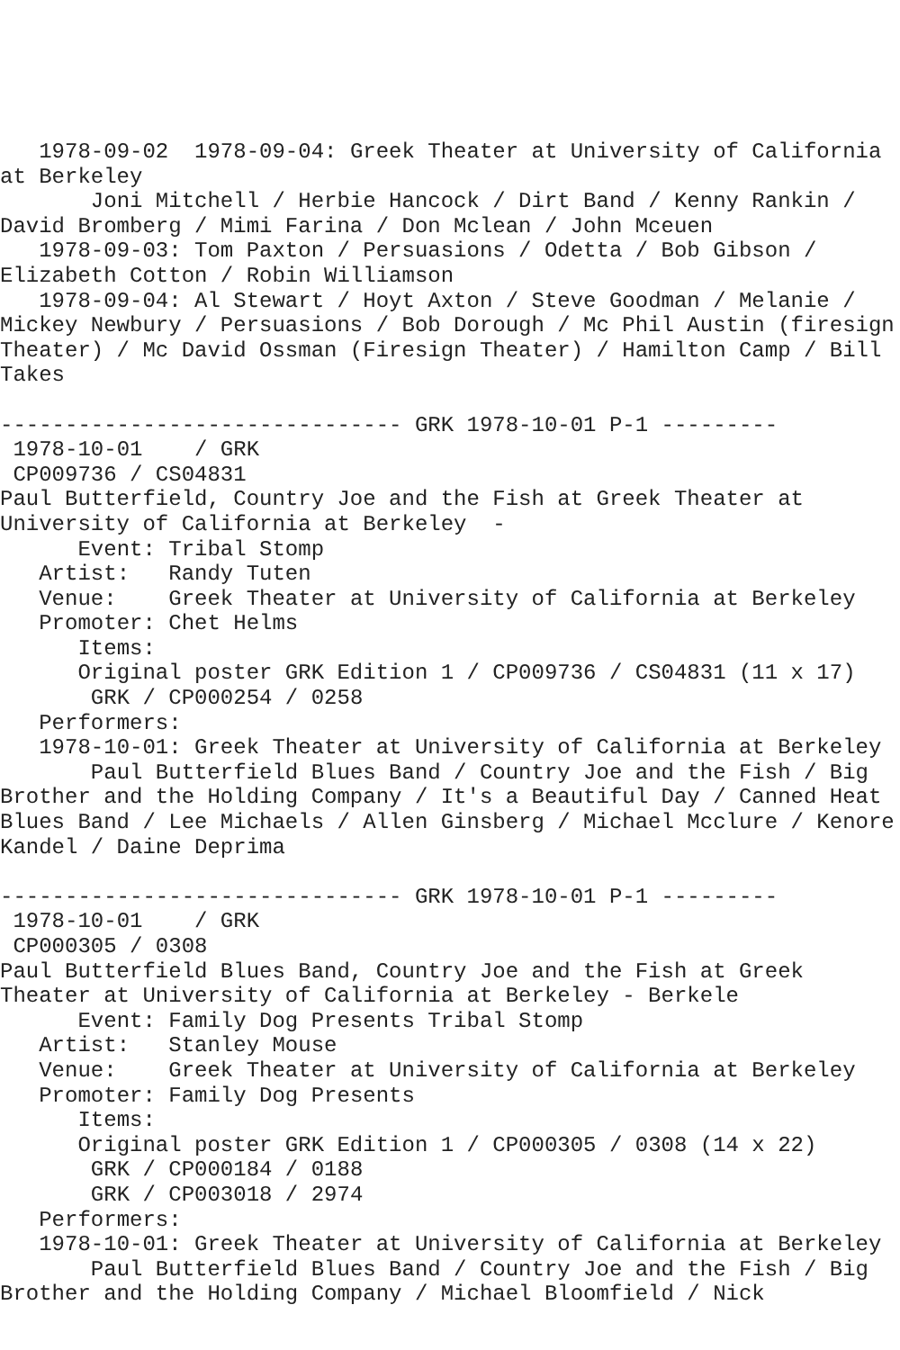1978-09-02  1978-09-04: Greek Theater at University of California at Berkeley
       Joni Mitchell / Herbie Hancock / Dirt Band / Kenny Rankin / David Bromberg / Mimi Farina / Don Mclean / John Mceuen
   1978-09-03: Tom Paxton / Persuasions / Odetta / Bob Gibson / Elizabeth Cotton / Robin Williamson
   1978-09-04: Al Stewart / Hoyt Axton / Steve Goodman / Melanie / Mickey Newbury / Persuasions / Bob Dorough / Mc Phil Austin (firesign Theater) / Mc David Ossman (Firesign Theater) / Hamilton Camp / Bill Takes

------------------------------- GRK 1978-10-01 P-1 ---------
 1978-10-01    / GRK
 CP009736 / CS04831
Paul Butterfield, Country Joe and the Fish at Greek Theater at University of California at Berkeley  -
      Event: Tribal Stomp
   Artist:   Randy Tuten
   Venue:    Greek Theater at University of California at Berkeley
   Promoter: Chet Helms
      Items:
      Original poster GRK Edition 1 / CP009736 / CS04831 (11 x 17)
       GRK / CP000254 / 0258
   Performers:
   1978-10-01: Greek Theater at University of California at Berkeley
       Paul Butterfield Blues Band / Country Joe and the Fish / Big Brother and the Holding Company / It's a Beautiful Day / Canned Heat Blues Band / Lee Michaels / Allen Ginsberg / Michael Mcclure / Kenore Kandel / Daine Deprima

------------------------------- GRK 1978-10-01 P-1 ---------
 1978-10-01    / GRK
 CP000305 / 0308
Paul Butterfield Blues Band, Country Joe and the Fish at Greek Theater at University of California at Berkeley - Berkele
      Event: Family Dog Presents Tribal Stomp
   Artist:   Stanley Mouse
   Venue:    Greek Theater at University of California at Berkeley
   Promoter: Family Dog Presents
      Items:
      Original poster GRK Edition 1 / CP000305 / 0308 (14 x 22)
       GRK / CP000184 / 0188
       GRK / CP003018 / 2974
   Performers:
   1978-10-01: Greek Theater at University of California at Berkeley
       Paul Butterfield Blues Band / Country Joe and the Fish / Big Brother and the Holding Company / Michael Bloomfield / Nick